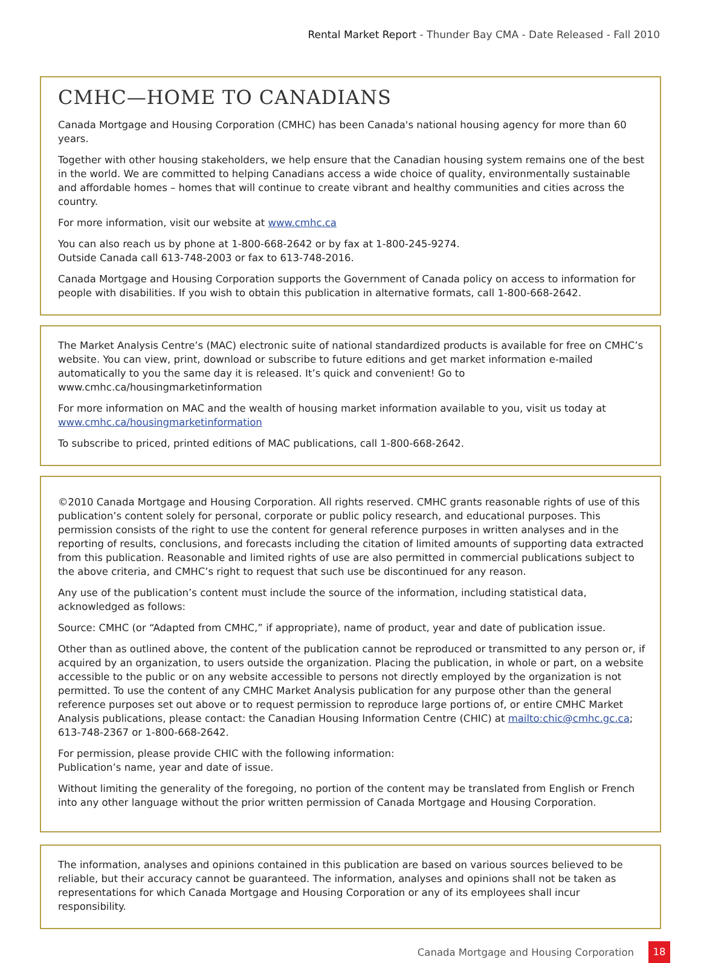Rental Market Report - Thunder Bay CMA - Date Released - Fall 2010
CMHC—HOME TO CANADIANS
Canada Mortgage and Housing Corporation (CMHC) has been Canada's national housing agency for more than 60 years.
Together with other housing stakeholders, we help ensure that the Canadian housing system remains one of the best in the world. We are committed to helping Canadians access a wide choice of quality, environmentally sustainable and affordable homes – homes that will continue to create vibrant and healthy communities and cities across the country.
For more information, visit our website at www.cmhc.ca
You can also reach us by phone at 1-800-668-2642 or by fax at 1-800-245-9274.
Outside Canada call 613-748-2003 or fax to 613-748-2016.
Canada Mortgage and Housing Corporation supports the Government of Canada policy on access to information for people with disabilities. If you wish to obtain this publication in alternative formats, call 1-800-668-2642.
The Market Analysis Centre’s (MAC) electronic suite of national standardized products is available for free on CMHC’s website. You can view, print, download or subscribe to future editions and get market information e-mailed automatically to you the same day it is released. It’s quick and convenient! Go to www.cmhc.ca/housingmarketinformation
For more information on MAC and the wealth of housing market information available to you, visit us today at www.cmhc.ca/housingmarketinformation
To subscribe to priced, printed editions of MAC publications, call 1-800-668-2642.
©2010 Canada Mortgage and Housing Corporation. All rights reserved. CMHC grants reasonable rights of use of this publication’s content solely for personal, corporate or public policy research, and educational purposes. This permission consists of the right to use the content for general reference purposes in written analyses and in the reporting of results, conclusions, and forecasts including the citation of limited amounts of supporting data extracted from this publication. Reasonable and limited rights of use are also permitted in commercial publications subject to the above criteria, and CMHC’s right to request that such use be discontinued for any reason.
Any use of the publication’s content must include the source of the information, including statistical data, acknowledged as follows:
Source: CMHC (or “Adapted from CMHC,” if appropriate), name of product, year and date of publication issue.
Other than as outlined above, the content of the publication cannot be reproduced or transmitted to any person or, if acquired by an organization, to users outside the organization. Placing the publication, in whole or part, on a website accessible to the public or on any website accessible to persons not directly employed by the organization is not permitted. To use the content of any CMHC Market Analysis publication for any purpose other than the general reference purposes set out above or to request permission to reproduce large portions of, or entire CMHC Market Analysis publications, please contact: the Canadian Housing Information Centre (CHIC) at mailto:chic@cmhc.gc.ca; 613-748-2367 or 1-800-668-2642.
For permission, please provide CHIC with the following information:
Publication’s name, year and date of issue.
Without limiting the generality of the foregoing, no portion of the content may be translated from English or French into any other language without the prior written permission of Canada Mortgage and Housing Corporation.
The information, analyses and opinions contained in this publication are based on various sources believed to be reliable, but their accuracy cannot be guaranteed. The information, analyses and opinions shall not be taken as representations for which Canada Mortgage and Housing Corporation or any of its employees shall incur responsibility.
Canada Mortgage and Housing Corporation 18